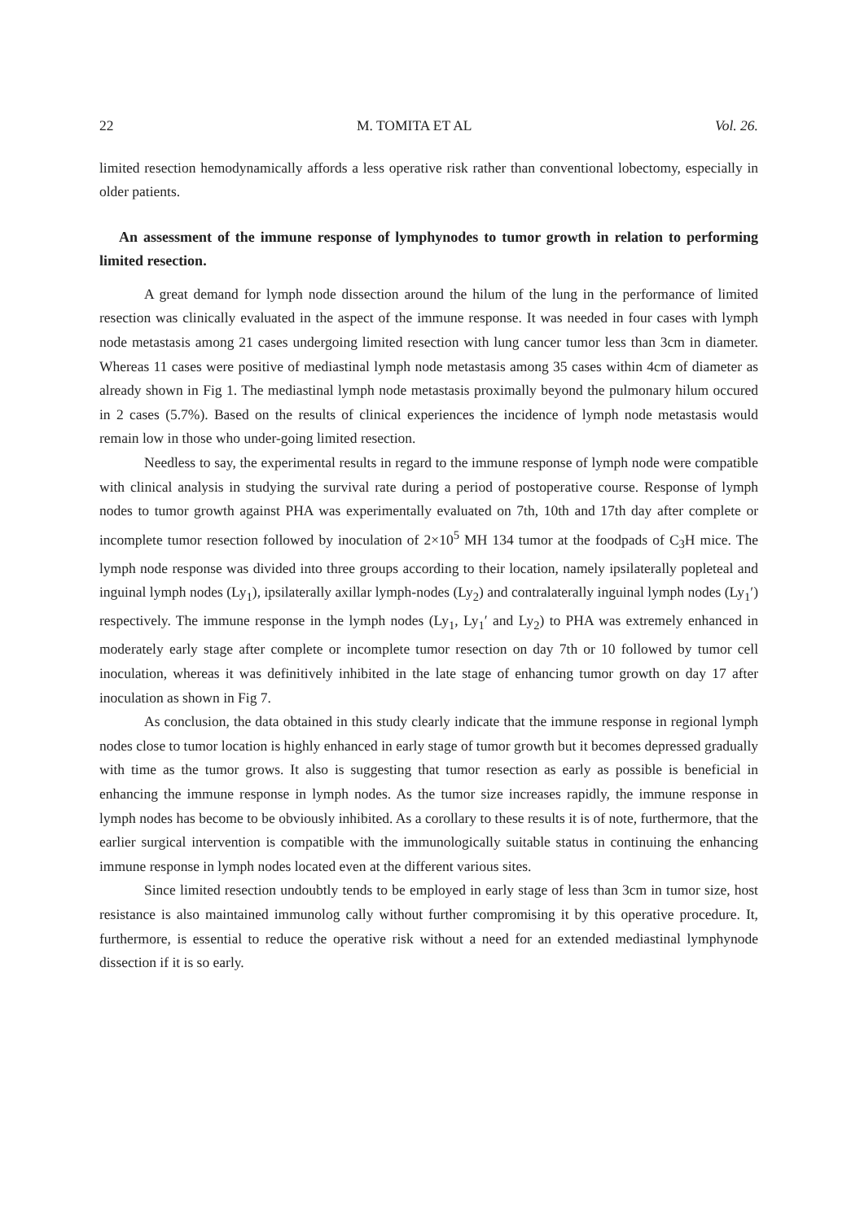22 M. TOMITA ET AL Vol. 26.
limited resection hemodynamically affords a less operative risk rather than conventional lobectomy, especially in older patients.
An assessment of the immune response of lymphynodes to tumor growth in relation to performing limited resection.
A great demand for lymph node dissection around the hilum of the lung in the performance of limited resection was clinically evaluated in the aspect of the immune response. It was needed in four cases with lymph node metastasis among 21 cases undergoing limited resection with lung cancer tumor less than 3cm in diameter. Whereas 11 cases were positive of mediastinal lymph node metastasis among 35 cases within 4cm of diameter as already shown in Fig 1. The mediastinal lymph node metastasis proximally beyond the pulmonary hilum occured in 2 cases (5.7%). Based on the results of clinical experiences the incidence of lymph node metastasis would remain low in those who under-going limited resection.
Needless to say, the experimental results in regard to the immune response of lymph node were compatible with clinical analysis in studying the survival rate during a period of postoperative course. Response of lymph nodes to tumor growth against PHA was experimentally evaluated on 7th, 10th and 17th day after complete or incomplete tumor resection followed by inoculation of 2×10<sup>5</sup> MH 134 tumor at the foodpads of C<sub>3</sub>H mice. The lymph node response was divided into three groups according to their location, namely ipsilaterally popleteal and inguinal lymph nodes (Ly<sub>1</sub>), ipsilaterally axillar lymph-nodes (Ly<sub>2</sub>) and contralaterally inguinal lymph nodes (Ly<sub>1</sub>′) respectively. The immune response in the lymph nodes (Ly<sub>1</sub>, Ly<sub>1</sub>′ and Ly<sub>2</sub>) to PHA was extremely enhanced in moderately early stage after complete or incomplete tumor resection on day 7th or 10 followed by tumor cell inoculation, whereas it was definitively inhibited in the late stage of enhancing tumor growth on day 17 after inoculation as shown in Fig 7.
As conclusion, the data obtained in this study clearly indicate that the immune response in regional lymph nodes close to tumor location is highly enhanced in early stage of tumor growth but it becomes depressed gradually with time as the tumor grows. It also is suggesting that tumor resection as early as possible is beneficial in enhancing the immune response in lymph nodes. As the tumor size increases rapidly, the immune response in lymph nodes has become to be obviously inhibited. As a corollary to these results it is of note, furthermore, that the earlier surgical intervention is compatible with the immunologically suitable status in continuing the enhancing immune response in lymph nodes located even at the different various sites.
Since limited resection undoubtly tends to be employed in early stage of less than 3cm in tumor size, host resistance is also maintained immunolog cally without further compromising it by this operative procedure. It, furthermore, is essential to reduce the operative risk without a need for an extended mediastinal lymphynode dissection if it is so early.